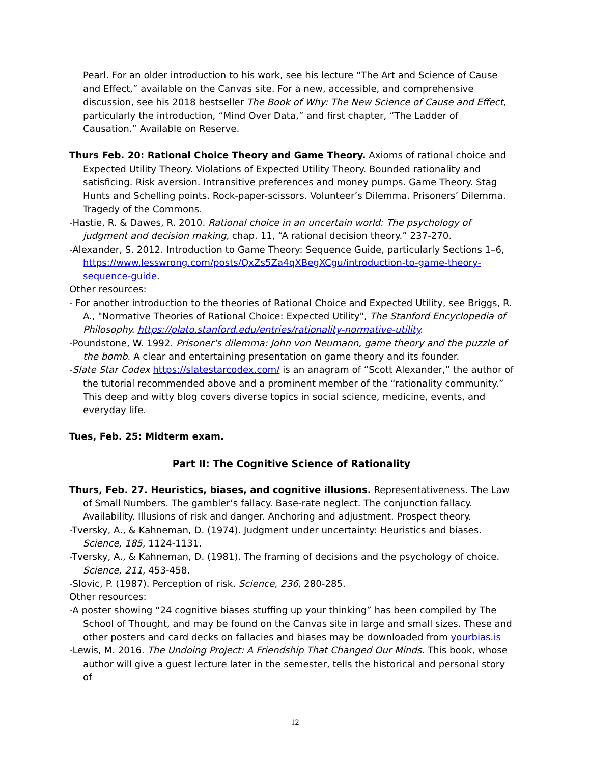Pearl. For an older introduction to his work, see his lecture “The Art and Science of Cause and Effect,” available on the Canvas site. For a new, accessible, and comprehensive discussion, see his 2018 bestseller The Book of Why: The New Science of Cause and Effect, particularly the introduction, “Mind Over Data,” and first chapter, “The Ladder of Causation.” Available on Reserve.
Thurs Feb. 20: Rational Choice Theory and Game Theory. Axioms of rational choice and Expected Utility Theory. Violations of Expected Utility Theory. Bounded rationality and satisficing. Risk aversion. Intransitive preferences and money pumps. Game Theory. Stag Hunts and Schelling points. Rock-paper-scissors. Volunteer’s Dilemma. Prisoners’ Dilemma. Tragedy of the Commons.
-Hastie, R. & Dawes, R. 2010. Rational choice in an uncertain world: The psychology of judgment and decision making, chap. 11, “A rational decision theory.” 237-270.
-Alexander, S. 2012. Introduction to Game Theory: Sequence Guide, particularly Sections 1–6, https://www.lesswrong.com/posts/QxZs5Za4qXBegXCgu/introduction-to-game-theory-sequence-guide.
Other resources:
- For another introduction to the theories of Rational Choice and Expected Utility, see Briggs, R. A., "Normative Theories of Rational Choice: Expected Utility", The Stanford Encyclopedia of Philosophy. https://plato.stanford.edu/entries/rationality-normative-utility.
-Poundstone, W. 1992. Prisoner's dilemma: John von Neumann, game theory and the puzzle of the bomb. A clear and entertaining presentation on game theory and its founder.
-Slate Star Codex https://slatestarcodex.com/ is an anagram of “Scott Alexander,” the author of the tutorial recommended above and a prominent member of the “rationality community.” This deep and witty blog covers diverse topics in social science, medicine, events, and everyday life.
Tues, Feb. 25: Midterm exam.
Part II: The Cognitive Science of Rationality
Thurs, Feb. 27. Heuristics, biases, and cognitive illusions. Representativeness. The Law of Small Numbers. The gambler’s fallacy. Base-rate neglect. The conjunction fallacy. Availability. Illusions of risk and danger. Anchoring and adjustment. Prospect theory.
-Tversky, A., & Kahneman, D. (1974). Judgment under uncertainty: Heuristics and biases. Science, 185, 1124-1131.
-Tversky, A., & Kahneman, D. (1981). The framing of decisions and the psychology of choice. Science, 211, 453-458.
-Slovic, P. (1987). Perception of risk. Science, 236, 280-285.
Other resources:
-A poster showing “24 cognitive biases stuffing up your thinking” has been compiled by The School of Thought, and may be found on the Canvas site in large and small sizes. These and other posters and card decks on fallacies and biases may be downloaded from yourbias.is
-Lewis, M. 2016. The Undoing Project: A Friendship That Changed Our Minds. This book, whose author will give a guest lecture later in the semester, tells the historical and personal story of
12